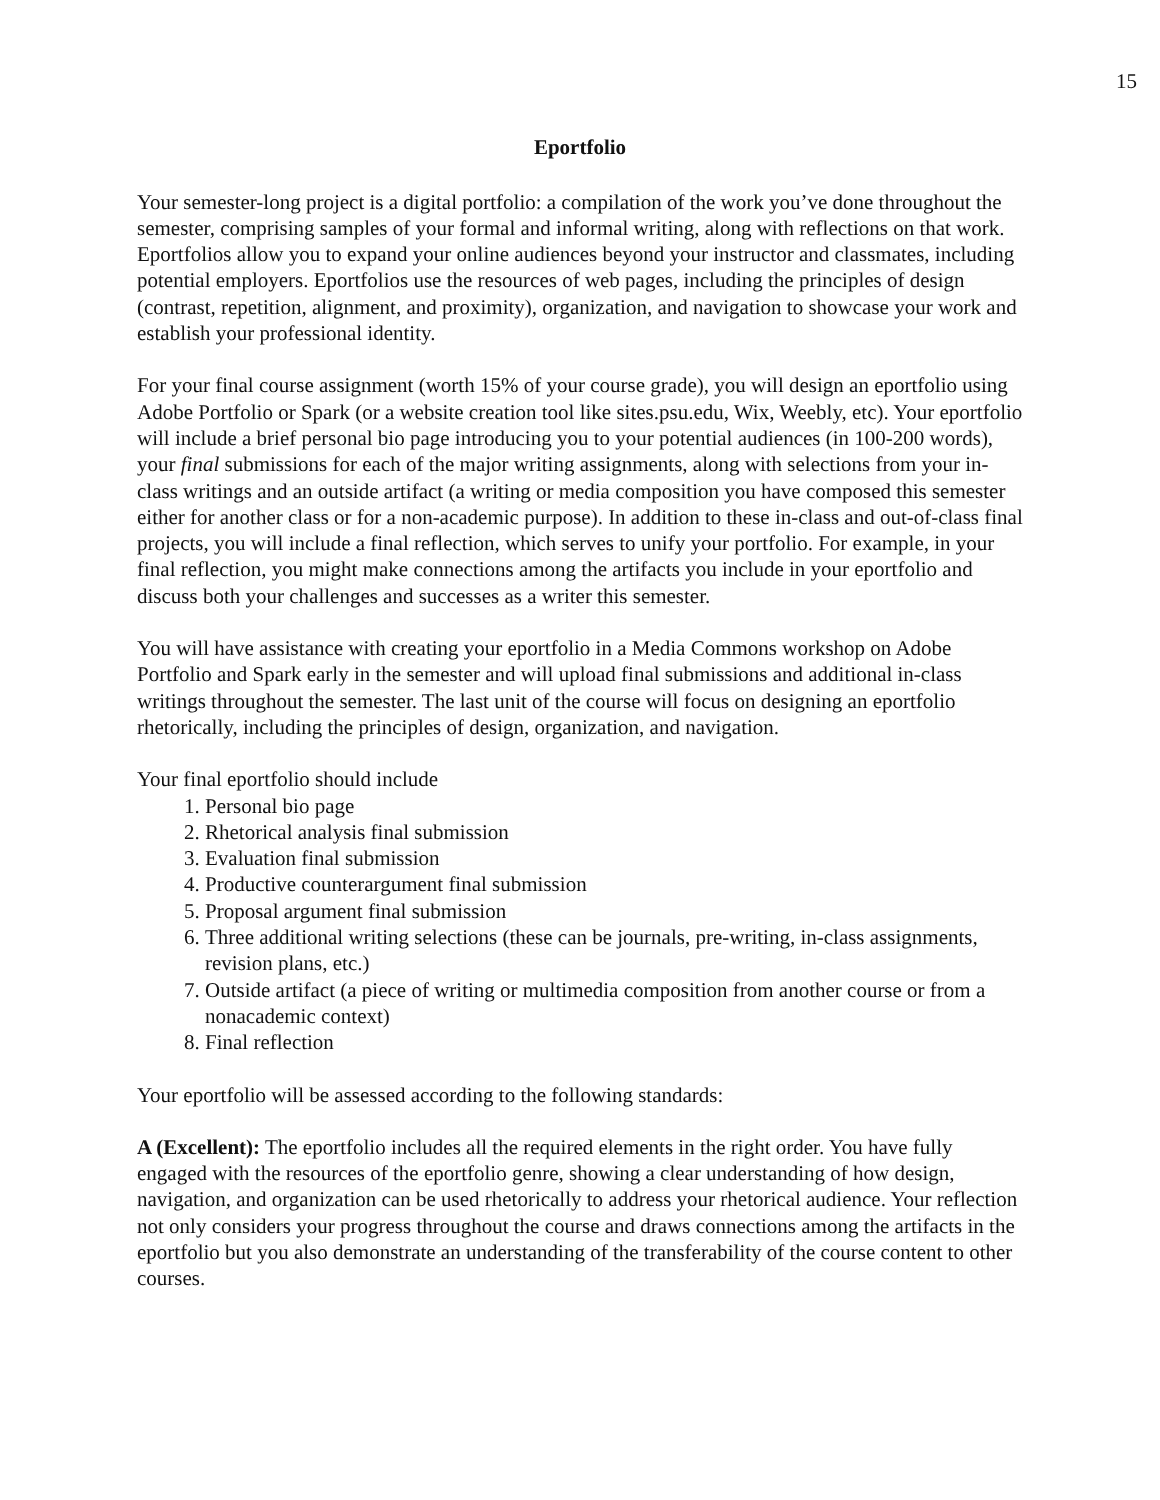15
Eportfolio
Your semester-long project is a digital portfolio: a compilation of the work you’ve done throughout the semester, comprising samples of your formal and informal writing, along with reflections on that work. Eportfolios allow you to expand your online audiences beyond your instructor and classmates, including potential employers. Eportfolios use the resources of web pages, including the principles of design (contrast, repetition, alignment, and proximity), organization, and navigation to showcase your work and establish your professional identity.
For your final course assignment (worth 15% of your course grade), you will design an eportfolio using Adobe Portfolio or Spark (or a website creation tool like sites.psu.edu, Wix, Weebly, etc). Your eportfolio will include a brief personal bio page introducing you to your potential audiences (in 100-200 words), your final submissions for each of the major writing assignments, along with selections from your in-class writings and an outside artifact (a writing or media composition you have composed this semester either for another class or for a non-academic purpose). In addition to these in-class and out-of-class final projects, you will include a final reflection, which serves to unify your portfolio. For example, in your final reflection, you might make connections among the artifacts you include in your eportfolio and discuss both your challenges and successes as a writer this semester.
You will have assistance with creating your eportfolio in a Media Commons workshop on Adobe Portfolio and Spark early in the semester and will upload final submissions and additional in-class writings throughout the semester. The last unit of the course will focus on designing an eportfolio rhetorically, including the principles of design, organization, and navigation.
Your final eportfolio should include
1. Personal bio page
2. Rhetorical analysis final submission
3. Evaluation final submission
4. Productive counterargument final submission
5. Proposal argument final submission
6. Three additional writing selections (these can be journals, pre-writing, in-class assignments, revision plans, etc.)
7. Outside artifact (a piece of writing or multimedia composition from another course or from a nonacademic context)
8. Final reflection
Your eportfolio will be assessed according to the following standards:
A (Excellent): The eportfolio includes all the required elements in the right order. You have fully engaged with the resources of the eportfolio genre, showing a clear understanding of how design, navigation, and organization can be used rhetorically to address your rhetorical audience. Your reflection not only considers your progress throughout the course and draws connections among the artifacts in the eportfolio but you also demonstrate an understanding of the transferability of the course content to other courses.